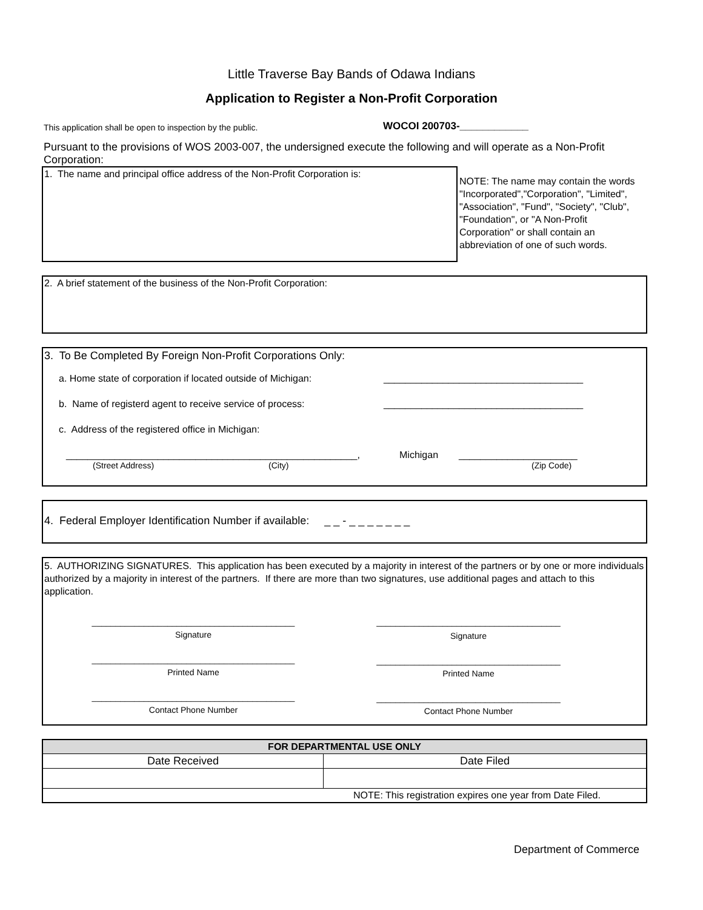Little Traverse Bay Bands of Odawa Indians
Application to Register a Non-Profit Corporation
This application shall be open to inspection by the public.
WOCOI 200703-____________
Pursuant to the provisions of WOS 2003-007, the undersigned execute the following and will operate as a Non-Profit Corporation:
1. The name and principal office address of the Non-Profit Corporation is:
NOTE: The name may contain the words "Incorporated","Corporation", "Limited", "Association", "Fund", "Society", "Club", "Foundation", or "A Non-Profit Corporation" or shall contain an abbreviation of one of such words.
2. A brief statement of the business of the Non-Profit Corporation:
3. To Be Completed By Foreign Non-Profit Corporations Only:
a. Home state of corporation if located outside of Michigan:
_____________________________________
b. Name of registerd agent to receive service of process:
_____________________________________
c. Address of the registered office in Michigan:
______________________________________________________, Michigan ______________________
(Street Address) (City) (Zip Code)
4. Federal Employer Identification Number if available: _ _ - _ _ _ _ _ _ _
5. AUTHORIZING SIGNATURES. This application has been executed by a majority in interest of the partners or by one or more individuals authorized by a majority in interest of the partners. If there are more than two signatures, use additional pages and attach to this application.
___________________________________________
Signature
___________________________________________
Printed Name
___________________________________________
Contact Phone Number
_______________________________________
Signature
_______________________________________
Printed Name
_______________________________________
Contact Phone Number
| FOR DEPARTMENTAL USE ONLY | |
| --- | --- |
| Date Received | Date Filed |
| NOTE: This registration expires one year from Date Filed. | |
Department of Commerce